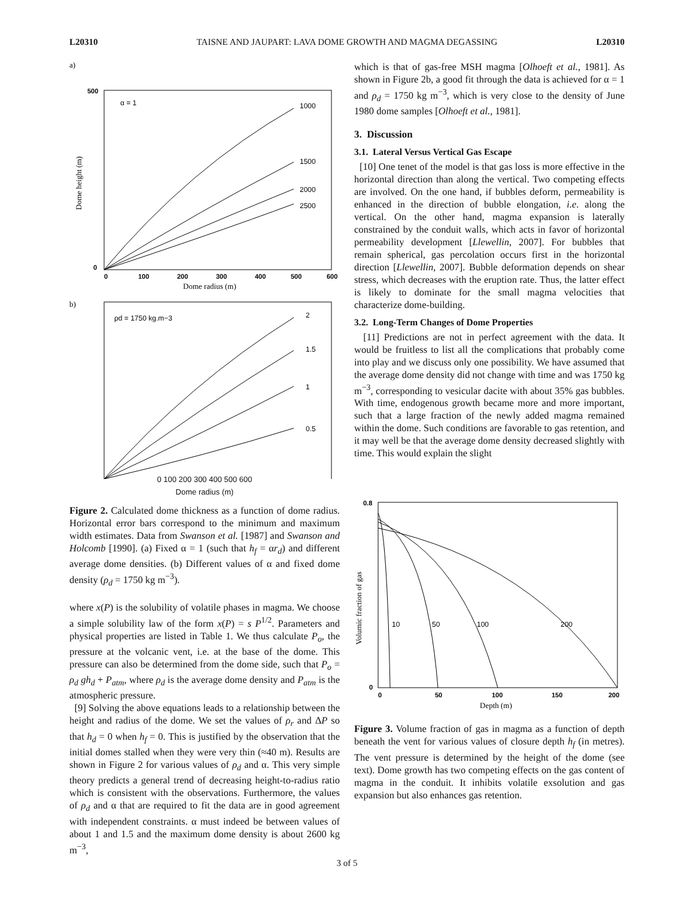L20310 TAISNE AND JAUPART: LAVA DOME GROWTH AND MAGMA DEGASSING L20310
a)
α = 1
1000
1500
2000
2500
0
100
200
300
400
500
600
Dome radius (m)
500
0
Dome height (m)
b)
ρd = 1750 kg.m−3
2
1.5
1
0.5
0 100 200 300 400 500 600
Dome radius (m)
Figure 2. Calculated dome thickness as a function of dome radius. Horizontal error bars correspond to the minimum and maximum width estimates. Data from Swanson et al. [1987] and Swanson and Holcomb [1990]. (a) Fixed α = 1 (such that h<sub>f</sub> = αr<sub>d</sub>) and different average dome densities. (b) Different values of α and fixed dome density (ρ<sub>d</sub> = 1750 kg m<sup>−3</sup>).
where x(P) is the solubility of volatile phases in magma. We choose a simple solubility law of the form x(P) = s P<sup>1/2</sup>. Parameters and physical properties are listed in Table 1. We thus calculate P<sub>o</sub>, the pressure at the volcanic vent, i.e. at the base of the dome. This pressure can also be determined from the dome side, such that P<sub>o</sub> = ρ<sub>d</sub> gh<sub>d</sub> + P<sub>atm</sub>, where ρ<sub>d</sub> is the average dome density and P<sub>atm</sub> is the atmospheric pressure.
[9] Solving the above equations leads to a relationship between the height and radius of the dome. We set the values of ρ<sub>r</sub> and ΔP so that h<sub>d</sub> = 0 when h<sub>f</sub> = 0. This is justified by the observation that the initial domes stalled when they were very thin (≈40 m). Results are shown in Figure 2 for various values of ρ<sub>d</sub> and α. This very simple theory predicts a general trend of decreasing height-to-radius ratio which is consistent with the observations. Furthermore, the values of ρ<sub>d</sub> and α that are required to fit the data are in good agreement with independent constraints. α must indeed be between values of about 1 and 1.5 and the maximum dome density is about 2600 kg m<sup>−3</sup>,
which is that of gas-free MSH magma [Olhoeft et al., 1981]. As shown in Figure 2b, a good fit through the data is achieved for α = 1 and ρ<sub>d</sub> = 1750 kg m<sup>−3</sup>, which is very close to the density of June 1980 dome samples [Olhoeft et al., 1981].
3. Discussion
3.1. Lateral Versus Vertical Gas Escape
[10] One tenet of the model is that gas loss is more effective in the horizontal direction than along the vertical. Two competing effects are involved. On the one hand, if bubbles deform, permeability is enhanced in the direction of bubble elongation, i.e. along the vertical. On the other hand, magma expansion is laterally constrained by the conduit walls, which acts in favor of horizontal permeability development [Llewellin, 2007]. For bubbles that remain spherical, gas percolation occurs first in the horizontal direction [Llewellin, 2007]. Bubble deformation depends on shear stress, which decreases with the eruption rate. Thus, the latter effect is likely to dominate for the small magma velocities that characterize dome-building.
3.2. Long-Term Changes of Dome Properties
[11] Predictions are not in perfect agreement with the data. It would be fruitless to list all the complications that probably come into play and we discuss only one possibility. We have assumed that the average dome density did not change with time and was 1750 kg m<sup>−3</sup>, corresponding to vesicular dacite with about 35% gas bubbles. With time, endogenous growth became more and more important, such that a large fraction of the newly added magma remained within the dome. Such conditions are favorable to gas retention, and it may well be that the average dome density decreased slightly with time. This would explain the slight
10
50
100
200
0.8
0
Volumic fraction of gas
0
50
100
150
200
Depth (m)
Figure 3. Volume fraction of gas in magma as a function of depth beneath the vent for various values of closure depth h<sub>f</sub> (in metres). The vent pressure is determined by the height of the dome (see text). Dome growth has two competing effects on the gas content of magma in the conduit. It inhibits volatile exsolution and gas expansion but also enhances gas retention.
3 of 5